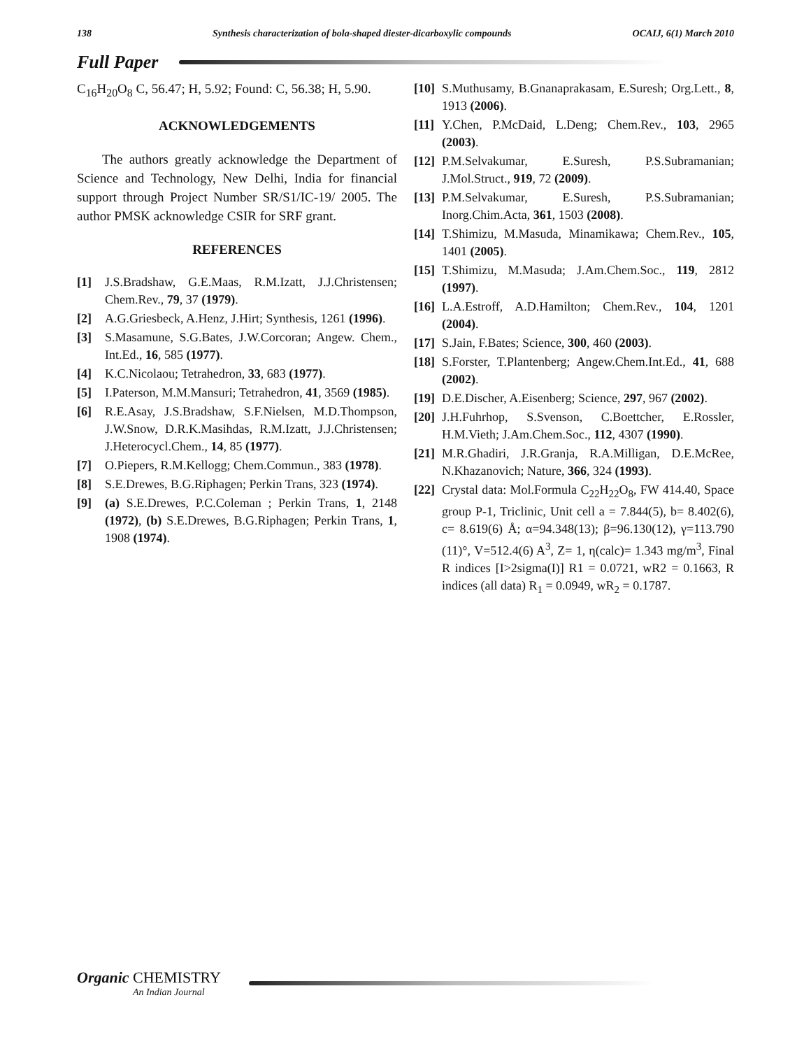138 Synthesis characterization of bola-shaped diester-dicarboxylic compounds OCAIJ, 6(1) March 2010
Full Paper
C<sub>16</sub>H<sub>20</sub>O<sub>8</sub> C, 56.47; H, 5.92; Found: C, 56.38; H, 5.90.
ACKNOWLEDGEMENTS
The authors greatly acknowledge the Department of Science and Technology, New Delhi, India for financial support through Project Number SR/S1/IC-19/ 2005. The author PMSK acknowledge CSIR for SRF grant.
REFERENCES
[1] J.S.Bradshaw, G.E.Maas, R.M.Izatt, J.J.Christensen; Chem.Rev., 79, 37 (1979).
[2] A.G.Griesbeck, A.Henz, J.Hirt; Synthesis, 1261 (1996).
[3] S.Masamune, S.G.Bates, J.W.Corcoran; Angew. Chem., Int.Ed., 16, 585 (1977).
[4] K.C.Nicolaou; Tetrahedron, 33, 683 (1977).
[5] I.Paterson, M.M.Mansuri; Tetrahedron, 41, 3569 (1985).
[6] R.E.Asay, J.S.Bradshaw, S.F.Nielsen, M.D.Thompson, J.W.Snow, D.R.K.Masihdas, R.M.Izatt, J.J.Christensen; J.Heterocycl.Chem., 14, 85 (1977).
[7] O.Piepers, R.M.Kellogg; Chem.Commun., 383 (1978).
[8] S.E.Drewes, B.G.Riphagen; Perkin Trans, 323 (1974).
[9] (a) S.E.Drewes, P.C.Coleman ; Perkin Trans, 1, 2148 (1972), (b) S.E.Drewes, B.G.Riphagen; Perkin Trans, 1, 1908 (1974).
[10] S.Muthusamy, B.Gnanaprakasam, E.Suresh; Org.Lett., 8, 1913 (2006).
[11] Y.Chen, P.McDaid, L.Deng; Chem.Rev., 103, 2965 (2003).
[12] P.M.Selvakumar, E.Suresh, P.S.Subramanian; J.Mol.Struct., 919, 72 (2009).
[13] P.M.Selvakumar, E.Suresh, P.S.Subramanian; Inorg.Chim.Acta, 361, 1503 (2008).
[14] T.Shimizu, M.Masuda, Minamikawa; Chem.Rev., 105, 1401 (2005).
[15] T.Shimizu, M.Masuda; J.Am.Chem.Soc., 119, 2812 (1997).
[16] L.A.Estroff, A.D.Hamilton; Chem.Rev., 104, 1201 (2004).
[17] S.Jain, F.Bates; Science, 300, 460 (2003).
[18] S.Forster, T.Plantenberg; Angew.Chem.Int.Ed., 41, 688 (2002).
[19] D.E.Discher, A.Eisenberg; Science, 297, 967 (2002).
[20] J.H.Fuhrhop, S.Svenson, C.Boettcher, E.Rossler, H.M.Vieth; J.Am.Chem.Soc., 112, 4307 (1990).
[21] M.R.Ghadiri, J.R.Granja, R.A.Milligan, D.E.McRee, N.Khazanovich; Nature, 366, 324 (1993).
[22] Crystal data: Mol.Formula C<sub>22</sub>H<sub>22</sub>O<sub>8</sub>, FW 414.40, Space group P-1, Triclinic, Unit cell a = 7.844(5), b= 8.402(6), c= 8.619(6) Å; α=94.348(13); β=96.130(12), γ=113.790 (11)°, V=512.4(6) A<sup>3</sup>, Z= 1, η(calc)= 1.343 mg/m<sup>3</sup>, Final R indices [I>2sigma(I)] R1 = 0.0721, wR2 = 0.1663, R indices (all data) R<sub>1</sub> = 0.0949, wR<sub>2</sub> = 0.1787.
Organic CHEMISTRY
An Indian Journal